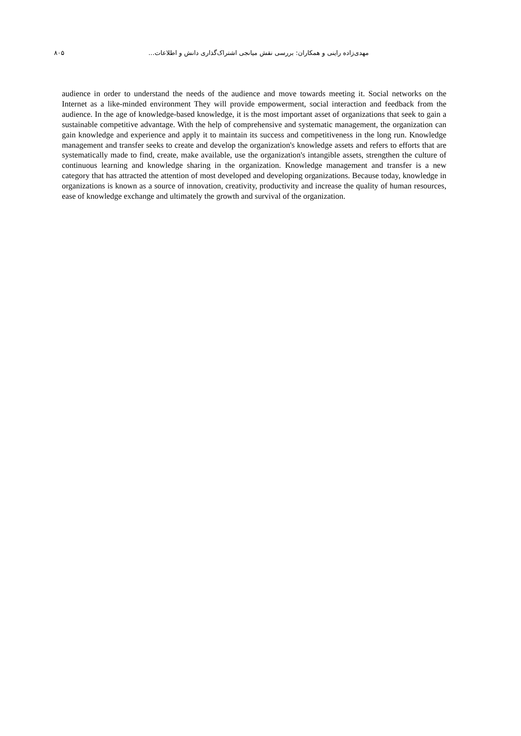۸۰۵ مهدی‌زاده راینی و همکاران: بررسی نقش میانجی اشتراک‌گذاری دانش و اطلاعات...
audience in order to understand the needs of the audience and move towards meeting it. Social networks on the Internet as a like-minded environment They will provide empowerment, social interaction and feedback from the audience. In the age of knowledge-based knowledge, it is the most important asset of organizations that seek to gain a sustainable competitive advantage. With the help of comprehensive and systematic management, the organization can gain knowledge and experience and apply it to maintain its success and competitiveness in the long run. Knowledge management and transfer seeks to create and develop the organization's knowledge assets and refers to efforts that are systematically made to find, create, make available, use the organization's intangible assets, strengthen the culture of continuous learning and knowledge sharing in the organization. Knowledge management and transfer is a new category that has attracted the attention of most developed and developing organizations. Because today, knowledge in organizations is known as a source of innovation, creativity, productivity and increase the quality of human resources, ease of knowledge exchange and ultimately the growth and survival of the organization.